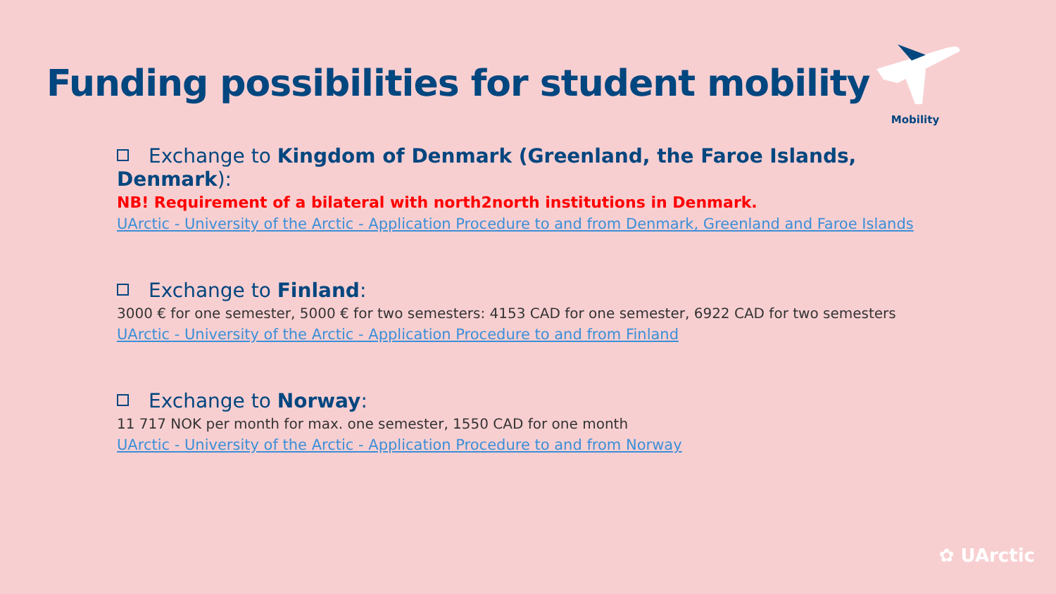Funding possibilities for student mobility
Mobility
Exchange to Kingdom of Denmark (Greenland, the Faroe Islands, Denmark):
NB! Requirement of a bilateral with north2north institutions in Denmark.
UArctic - University of the Arctic - Application Procedure to and from Denmark, Greenland and Faroe Islands
Exchange to Finland:
3000 € for one semester, 5000 € for two semesters: 4153 CAD for one semester, 6922 CAD for two semesters
UArctic - University of the Arctic - Application Procedure to and from Finland
Exchange to Norway:
11 717 NOK per month for max. one semester, 1550 CAD for one month
UArctic - University of the Arctic - Application Procedure to and from Norway
✿ UArctic